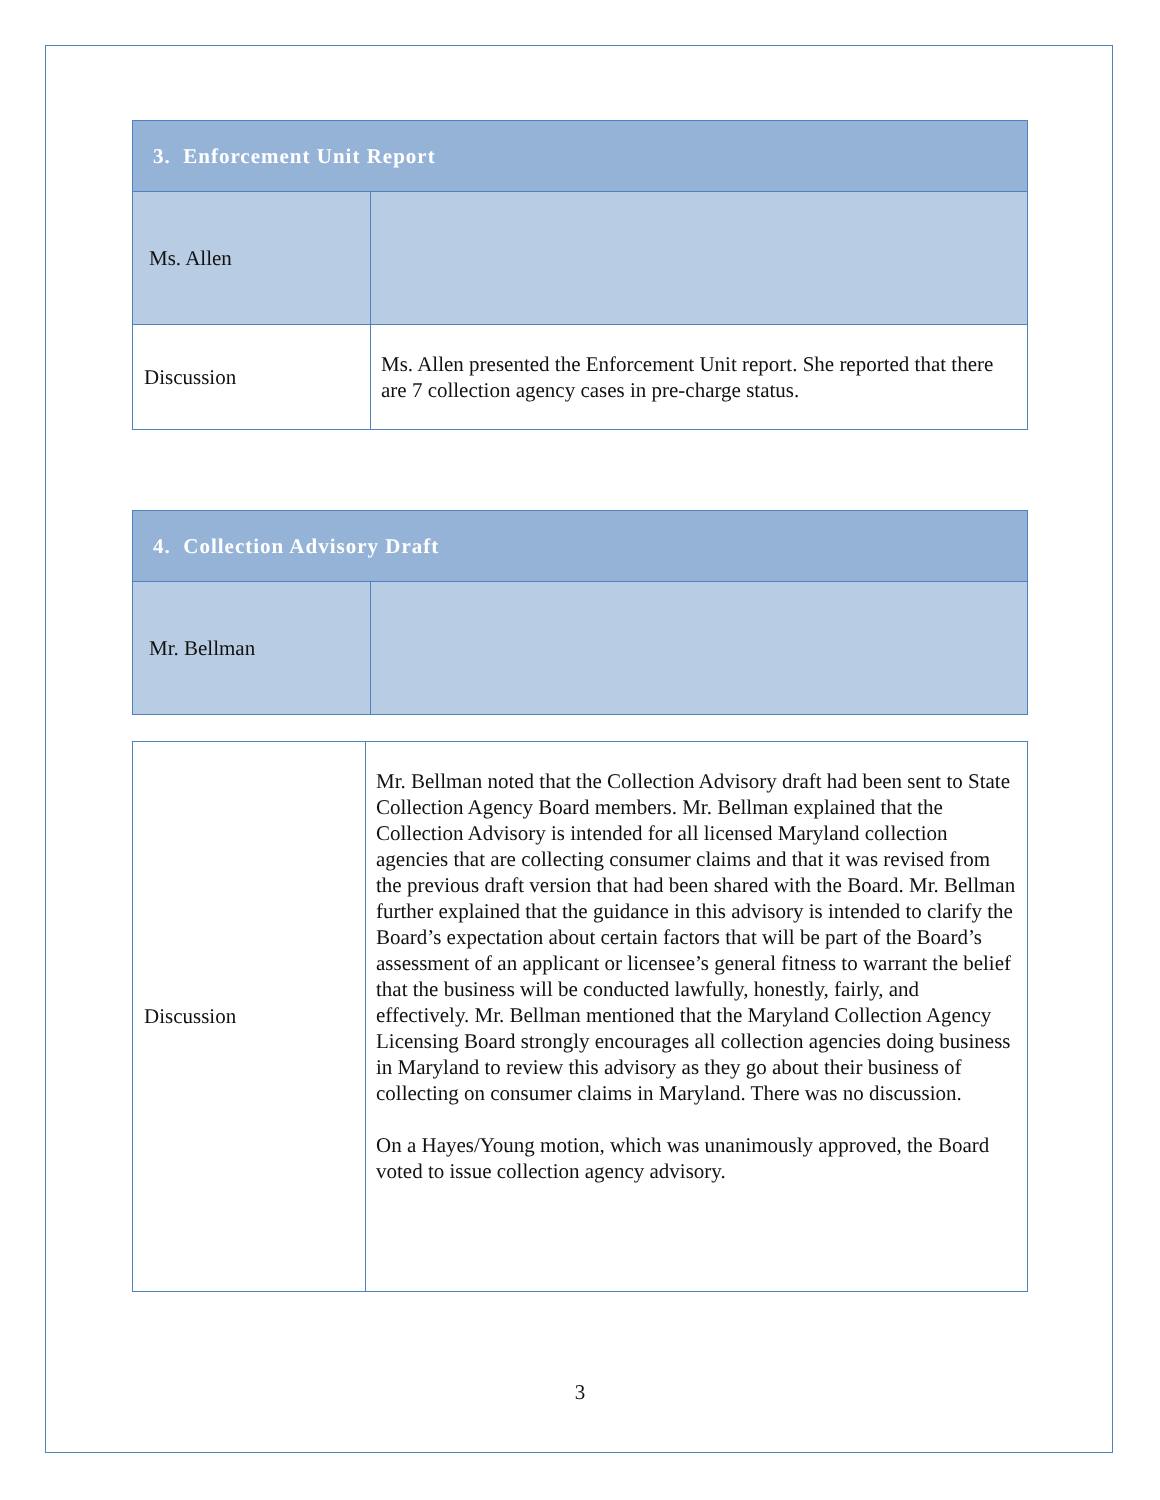| 3. Enforcement Unit Report | |
| Ms. Allen | |
| Discussion | Ms. Allen presented the Enforcement Unit report. She reported that there are 7 collection agency cases in pre-charge status. |
| 4. Collection Advisory Draft | |
| Mr. Bellman | |
| Discussion | Mr. Bellman noted that the Collection Advisory draft had been sent to State Collection Agency Board members. Mr. Bellman explained that the Collection Advisory is intended for all licensed Maryland collection agencies that are collecting consumer claims and that it was revised from the previous draft version that had been shared with the Board. Mr. Bellman further explained that the guidance in this advisory is intended to clarify the Board’s expectation about certain factors that will be part of the Board’s assessment of an applicant or licensee’s general fitness to warrant the belief that the business will be conducted lawfully, honestly, fairly, and effectively. Mr. Bellman mentioned that the Maryland Collection Agency Licensing Board strongly encourages all collection agencies doing business in Maryland to review this advisory as they go about their business of collecting on consumer claims in Maryland. There was no discussion. On a Hayes/Young motion, which was unanimously approved, the Board voted to issue collection agency advisory. |
3